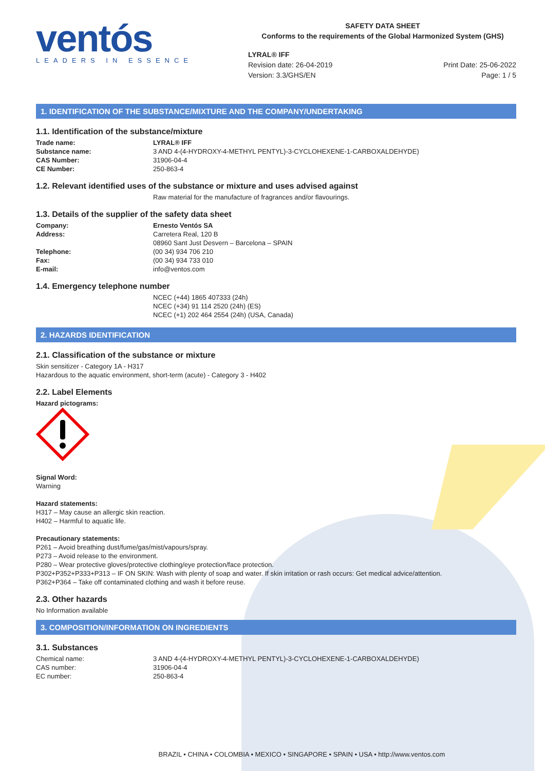ventós
LEADERS IN ESSENCE
SAFETY DATA SHEET
Conforms to the requirements of the Global Harmonized System (GHS)
LYRAL® IFF
Revision date: 26-04-2019
Version: 3.3/GHS/EN
Print Date: 25-06-2022
Page: 1 / 5
1. IDENTIFICATION OF THE SUBSTANCE/MIXTURE AND THE COMPANY/UNDERTAKING
1.1. Identification of the substance/mixture
Trade name: LYRAL® IFF
Substance name: 3 AND 4-(4-HYDROXY-4-METHYL PENTYL)-3-CYCLOHEXENE-1-CARBOXALDEHYDE)
CAS Number: 31906-04-4
CE Number: 250-863-4
1.2. Relevant identified uses of the substance or mixture and uses advised against
Raw material for the manufacture of fragrances and/or flavourings.
1.3. Details of the supplier of the safety data sheet
Company: Ernesto Ventós SA
Address: Carretera Real, 120 B
08960 Sant Just Desvern – Barcelona – SPAIN
Telephone: (00 34) 934 706 210
Fax: (00 34) 934 733 010
E-mail: info@ventos.com
1.4. Emergency telephone number
NCEC (+44) 1865 407333 (24h)
NCEC (+34) 91 114 2520 (24h) (ES)
NCEC (+1) 202 464 2554 (24h) (USA, Canada)
2. HAZARDS IDENTIFICATION
2.1. Classification of the substance or mixture
Skin sensitizer - Category 1A - H317
Hazardous to the aquatic environment, short-term (acute) - Category 3 - H402
2.2. Label Elements
Hazard pictograms:
Signal Word:
Warning
Hazard statements:
H317 – May cause an allergic skin reaction.
H402 – Harmful to aquatic life.
Precautionary statements:
P261 – Avoid breathing dust/fume/gas/mist/vapours/spray.
P273 – Avoid release to the environment.
P280 – Wear protective gloves/protective clothing/eye protection/face protection.
P302+P352+P333+P313 – IF ON SKIN: Wash with plenty of soap and water. If skin irritation or rash occurs: Get medical advice/attention.
P362+P364 – Take off contaminated clothing and wash it before reuse.
2.3. Other hazards
No Information available
3. COMPOSITION/INFORMATION ON INGREDIENTS
3.1. Substances
Chemical name: 3 AND 4-(4-HYDROXY-4-METHYL PENTYL)-3-CYCLOHEXENE-1-CARBOXALDEHYDE)
CAS number: 31906-04-4
EC number: 250-863-4
BRAZIL • CHINA • COLOMBIA • MEXICO • SINGAPORE • SPAIN • USA • http://www.ventos.com